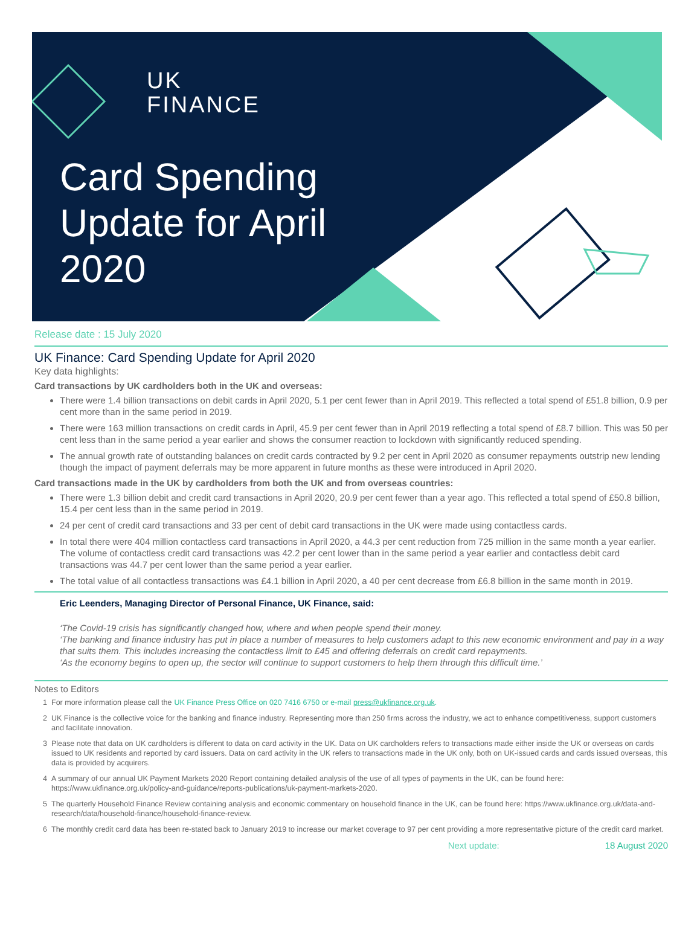UK
FINANCE
Card Spending Update for April 2020
Release date : 15 July 2020
UK Finance: Card Spending Update for April 2020
Key data highlights:
Card transactions by UK cardholders both in the UK and overseas:
There were 1.4 billion transactions on debit cards in April 2020, 5.1 per cent fewer than in April 2019. This reflected a total spend of £51.8 billion, 0.9 per cent more than in the same period in 2019.
There were 163 million transactions on credit cards in April, 45.9 per cent fewer than in April 2019 reflecting a total spend of £8.7 billion. This was 50 per cent less than in the same period a year earlier and shows the consumer reaction to lockdown with significantly reduced spending.
The annual growth rate of outstanding balances on credit cards contracted by 9.2 per cent in April 2020 as consumer repayments outstrip new lending though the impact of payment deferrals may be more apparent in future months as these were introduced in April 2020.
Card transactions made in the UK by cardholders from both the UK and from overseas countries:
There were 1.3 billion debit and credit card transactions in April 2020, 20.9 per cent fewer than a year ago. This reflected a total spend of £50.8 billion, 15.4 per cent less than in the same period in 2019.
24 per cent of credit card transactions and 33 per cent of debit card transactions in the UK were made using contactless cards.
In total there were 404 million contactless card transactions in April 2020, a 44.3 per cent reduction from 725 million in the same month a year earlier. The volume of contactless credit card transactions was 42.2 per cent lower than in the same period a year earlier and contactless debit card transactions was 44.7 per cent lower than the same period a year earlier.
The total value of all contactless transactions was £4.1 billion in April 2020, a 40 per cent decrease from £6.8 billion in the same month in 2019.
Eric Leenders, Managing Director of Personal Finance, UK Finance, said:
‘The Covid-19 crisis has significantly changed how, where and when people spend their money.
‘The banking and finance industry has put in place a number of measures to help customers adapt to this new economic environment and pay in a way that suits them. This includes increasing the contactless limit to £45 and offering deferrals on credit card repayments.
‘As the economy begins to open up, the sector will continue to support customers to help them through this difficult time.’
Notes to Editors
1 For more information please call the UK Finance Press Office on 020 7416 6750 or e-mail press@ukfinance.org.uk.
2 UK Finance is the collective voice for the banking and finance industry. Representing more than 250 firms across the industry, we act to enhance competitiveness, support customers and facilitate innovation.
3 Please note that data on UK cardholders is different to data on card activity in the UK. Data on UK cardholders refers to transactions made either inside the UK or overseas on cards issued to UK residents and reported by card issuers. Data on card activity in the UK refers to transactions made in the UK only, both on UK-issued cards and cards issued overseas, this data is provided by acquirers.
4 A summary of our annual UK Payment Markets 2020 Report containing detailed analysis of the use of all types of payments in the UK, can be found here: https://www.ukfinance.org.uk/policy-and-guidance/reports-publications/uk-payment-markets-2020.
5 The quarterly Household Finance Review containing analysis and economic commentary on household finance in the UK, can be found here: https://www.ukfinance.org.uk/data-and-research/data/household-finance/household-finance-review.
6 The monthly credit card data has been re-stated back to January 2019 to increase our market coverage to 97 per cent providing a more representative picture of the credit card market.
Next update: 18 August 2020